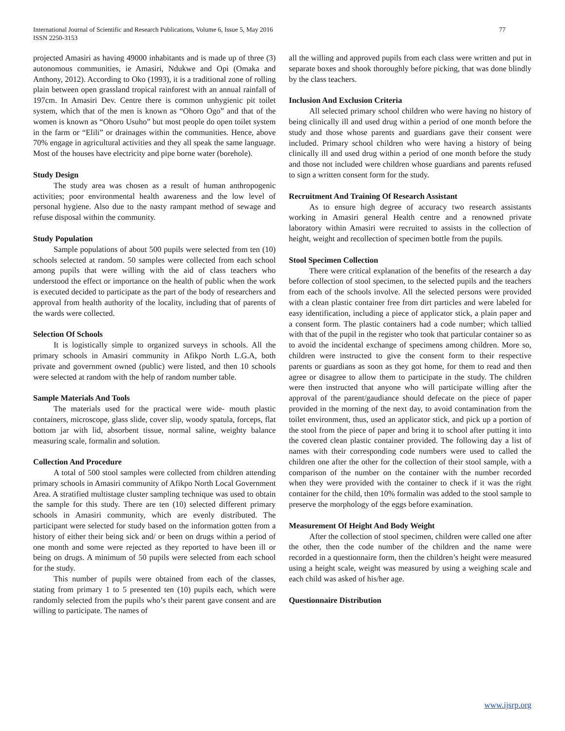International Journal of Scientific and Research Publications, Volume 6, Issue 5, May 2016
ISSN 2250-3153
77
projected Amasiri as having 49000 inhabitants and is made up of three (3) autonomous communities, ie Amasiri, Ndukwe and Opi (Omaka and Anthony, 2012). According to Oko (1993), it is a traditional zone of rolling plain between open grassland tropical rainforest with an annual rainfall of 197cm. In Amasiri Dev. Centre there is common unhygienic pit toilet system, which that of the men is known as “Ohoro Ogo” and that of the women is known as “Ohoro Usuho” but most people do open toilet system in the farm or “Elili” or drainages within the communities. Hence, above 70% engage in agricultural activities and they all speak the same language. Most of the houses have electricity and pipe borne water (borehole).
Study Design
The study area was chosen as a result of human anthropogenic activities; poor environmental health awareness and the low level of personal hygiene. Also due to the nasty rampant method of sewage and refuse disposal within the community.
Study Population
Sample populations of about 500 pupils were selected from ten (10) schools selected at random. 50 samples were collected from each school among pupils that were willing with the aid of class teachers who understood the effect or importance on the health of public when the work is executed decided to participate as the part of the body of researchers and approval from health authority of the locality, including that of parents of the wards were collected.
Selection Of Schools
It is logistically simple to organized surveys in schools. All the primary schools in Amasiri community in Afikpo North L.G.A, both private and government owned (public) were listed, and then 10 schools were selected at random with the help of random number table.
Sample Materials And Tools
The materials used for the practical were wide- mouth plastic containers, microscope, glass slide, cover slip, woody spatula, forceps, flat bottom jar with lid, absorbent tissue, normal saline, weighty balance measuring scale, formalin and solution.
Collection And Procedure
A total of 500 stool samples were collected from children attending primary schools in Amasiri community of Afikpo North Local Government Area. A stratified multistage cluster sampling technique was used to obtain the sample for this study. There are ten (10) selected different primary schools in Amasiri community, which are evenly distributed. The participant were selected for study based on the information gotten from a history of either their being sick and/ or been on drugs within a period of one month and some were rejected as they reported to have been ill or being on drugs. A minimum of 50 pupils were selected from each school for the study.
This number of pupils were obtained from each of the classes, stating from primary 1 to 5 presented ten (10) pupils each, which were randomly selected from the pupils who’s their parent gave consent and are willing to participate. The names of
all the willing and approved pupils from each class were written and put in separate boxes and shook thoroughly before picking, that was done blindly by the class teachers.
Inclusion And Exclusion Criteria
All selected primary school children who were having no history of being clinically ill and used drug within a period of one month before the study and those whose parents and guardians gave their consent were included. Primary school children who were having a history of being clinically ill and used drug within a period of one month before the study and those not included were children whose guardians and parents refused to sign a written consent form for the study.
Recruitment And Training Of Research Assistant
As to ensure high degree of accuracy two research assistants working in Amasiri general Health centre and a renowned private laboratory within Amasiri were recruited to assists in the collection of height, weight and recollection of specimen bottle from the pupils.
Stool Specimen Collection
There were critical explanation of the benefits of the research a day before collection of stool specimen, to the selected pupils and the teachers from each of the schools involve. All the selected persons were provided with a clean plastic container free from dirt particles and were labeled for easy identification, including a piece of applicator stick, a plain paper and a consent form. The plastic containers had a code number; which tallied with that of the pupil in the register who took that particular container so as to avoid the incidental exchange of specimens among children. More so, children were instructed to give the consent form to their respective parents or guardians as soon as they got home, for them to read and then agree or disagree to allow them to participate in the study. The children were then instructed that anyone who will participate willing after the approval of the parent/gaudiance should defecate on the piece of paper provided in the morning of the next day, to avoid contamination from the toilet environment, thus, used an applicator stick, and pick up a portion of the stool from the piece of paper and bring it to school after putting it into the covered clean plastic container provided. The following day a list of names with their corresponding code numbers were used to called the children one after the other for the collection of their stool sample, with a comparison of the number on the container with the number recorded when they were provided with the container to check if it was the right container for the child, then 10% formalin was added to the stool sample to preserve the morphology of the eggs before examination.
Measurement Of Height And Body Weight
After the collection of stool specimen, children were called one after the other, then the code number of the children and the name were recorded in a questionnaire form, then the children’s height were measured using a height scale, weight was measured by using a weighing scale and each child was asked of his/her age.
Questionnaire Distribution
www.ijsrp.org